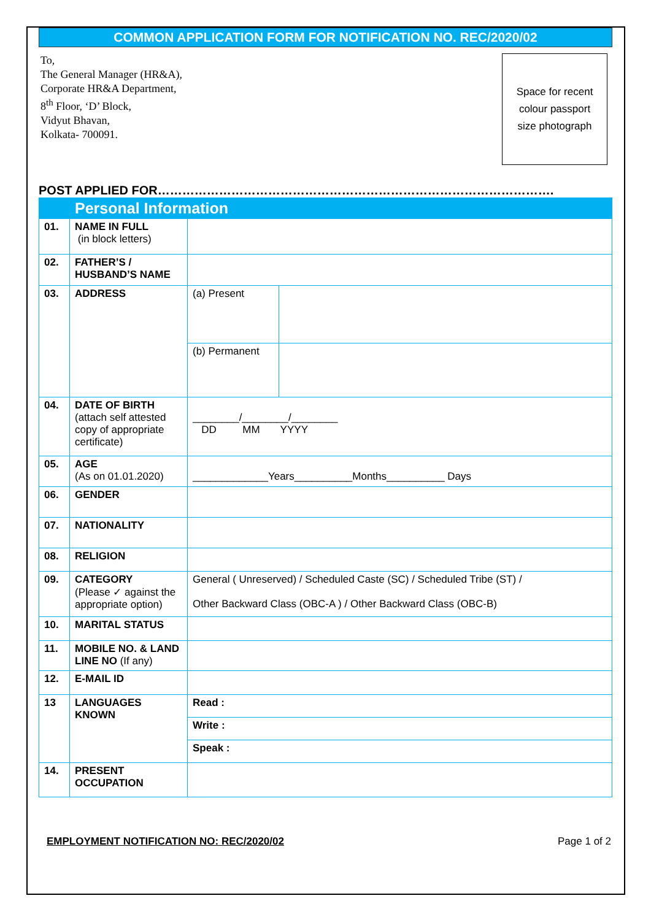COMMON APPLICATION FORM FOR NOTIFICATION NO. REC/2020/02
To,
The General Manager (HR&A),
Corporate HR&A Department,
8<sup>th</sup> Floor, ‘D’ Block,
Vidyut Bhavan,
Kolkata- 700091.
Space for recent
colour passport
size photograph
POST APPLIED FOR…………………………………………………………………………………….
| Personal Information | | | |
| 01. | NAME IN FULL (in block letters) | | |
| 02. | FATHER’S / HUSBAND’S NAME | | |
| 03. | ADDRESS | (a) Present | |
| | | (b) Permanent | |
| 04. | DATE OF BIRTH (attach self attested copy of appropriate certificate) | ________/________/________ DD MM YYYY | |
| 05. | AGE (As on 01.01.2020) | _____________Years__________Months__________ Days | |
| 06. | GENDER | | |
| 07. | NATIONALITY | | |
| 08. | RELIGION | | |
| 09. | CATEGORY (Please ✓ against the appropriate option) | General ( Unreserved) / Scheduled Caste (SC) / Scheduled Tribe (ST) / Other Backward Class (OBC-A ) / Other Backward Class (OBC-B) | |
| 10. | MARITAL STATUS | | |
| 11. | MOBILE NO. & LAND LINE NO (If any) | | |
| 12. | E-MAIL ID | | |
| 13 | LANGUAGES KNOWN | Read : | |
| | | Write : | |
| | | Speak : | |
| 14. | PRESENT OCCUPATION | | |
EMPLOYMENT NOTIFICATION NO: REC/2020/02 Page 1 of 2